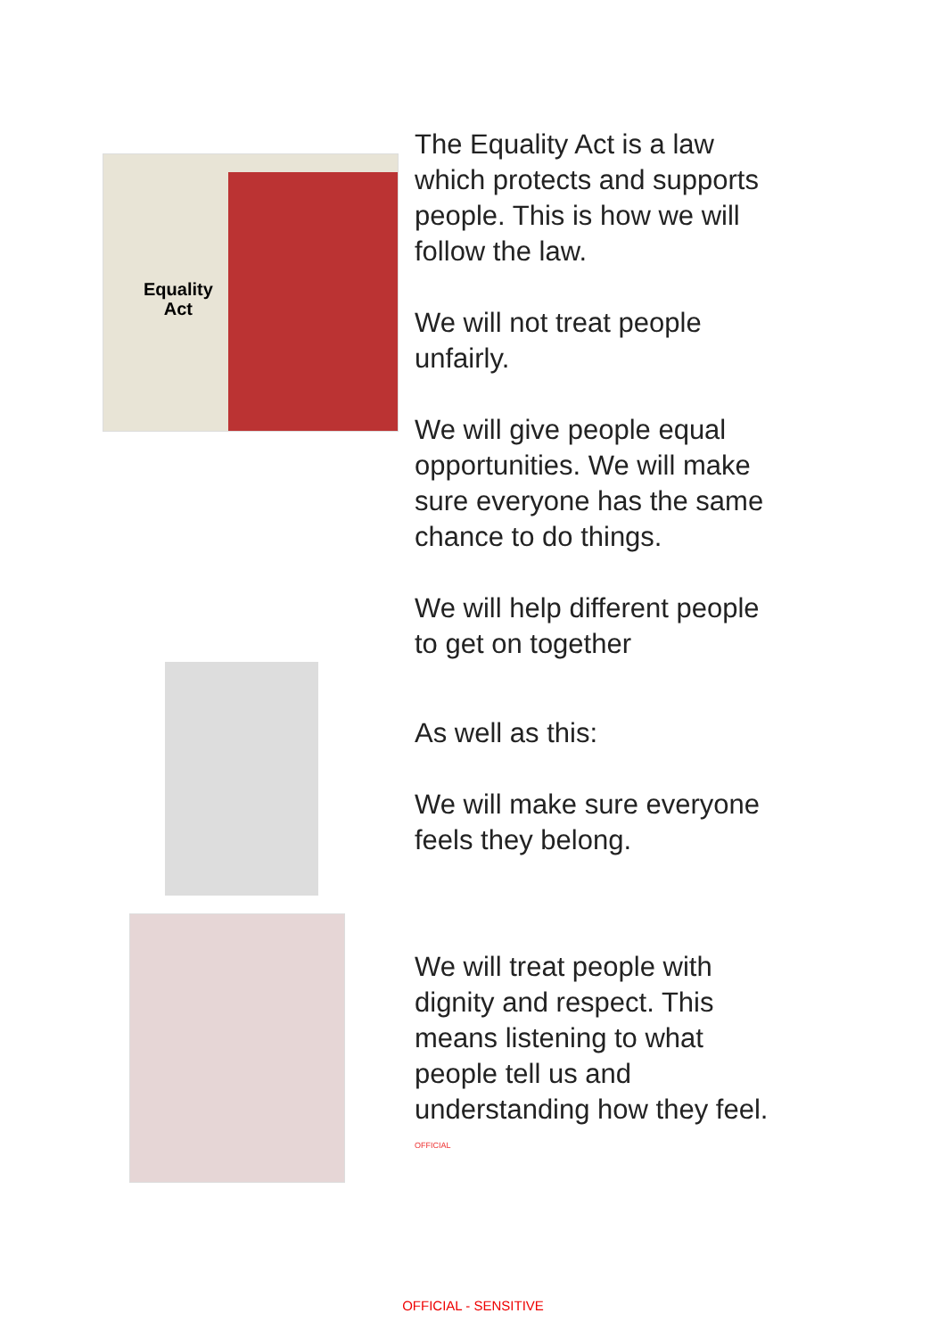Equality
Act
The Equality Act is a law which protects and supports people. This is how we will follow the law.
We will not treat people unfairly.
We will give people equal opportunities. We will make sure everyone has the same chance to do things.
We will help different people to get on together
As well as this:
We will make sure everyone feels they belong.
We will treat people with dignity and respect. This means listening to what people tell us and understanding how they feel.
OFFICIAL
OFFICIAL - SENSITIVE